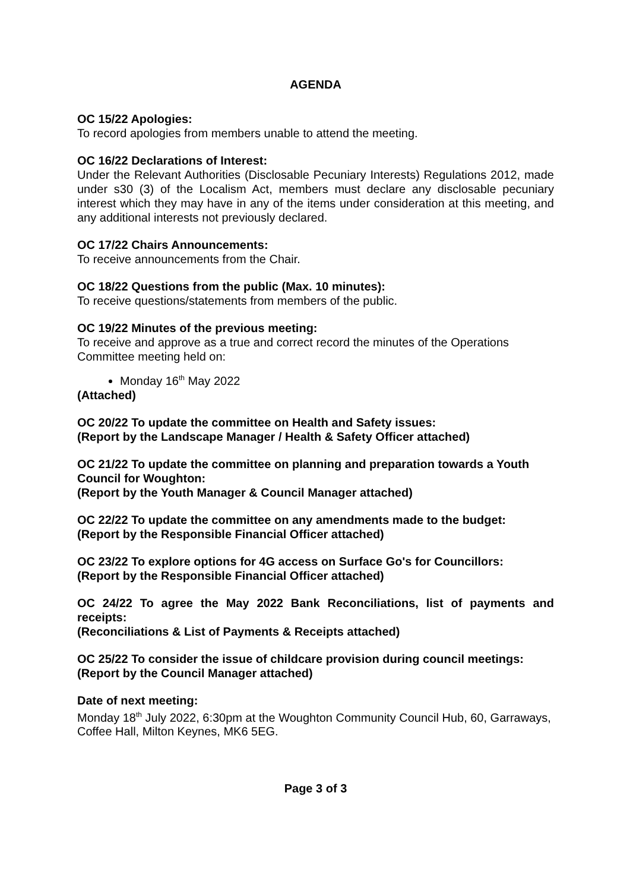AGENDA
OC 15/22 Apologies:
To record apologies from members unable to attend the meeting.
OC 16/22 Declarations of Interest:
Under the Relevant Authorities (Disclosable Pecuniary Interests) Regulations 2012, made under s30 (3) of the Localism Act, members must declare any disclosable pecuniary interest which they may have in any of the items under consideration at this meeting, and any additional interests not previously declared.
OC 17/22 Chairs Announcements:
To receive announcements from the Chair.
OC 18/22 Questions from the public (Max. 10 minutes):
To receive questions/statements from members of the public.
OC 19/22 Minutes of the previous meeting:
To receive and approve as a true and correct record the minutes of the Operations Committee meeting held on:
Monday 16<sup>th</sup> May 2022
(Attached)
OC 20/22 To update the committee on Health and Safety issues:
(Report by the Landscape Manager / Health & Safety Officer attached)
OC 21/22 To update the committee on planning and preparation towards a Youth Council for Woughton:
(Report by the Youth Manager & Council Manager attached)
OC 22/22 To update the committee on any amendments made to the budget:
(Report by the Responsible Financial Officer attached)
OC 23/22 To explore options for 4G access on Surface Go's for Councillors:
(Report by the Responsible Financial Officer attached)
OC 24/22 To agree the May 2022 Bank Reconciliations, list of payments and receipts:
(Reconciliations & List of Payments & Receipts attached)
OC 25/22 To consider the issue of childcare provision during council meetings:
(Report by the Council Manager attached)
Date of next meeting:
Monday 18<sup>th</sup> July 2022, 6:30pm at the Woughton Community Council Hub, 60, Garraways, Coffee Hall, Milton Keynes, MK6 5EG.
Page 3 of 3